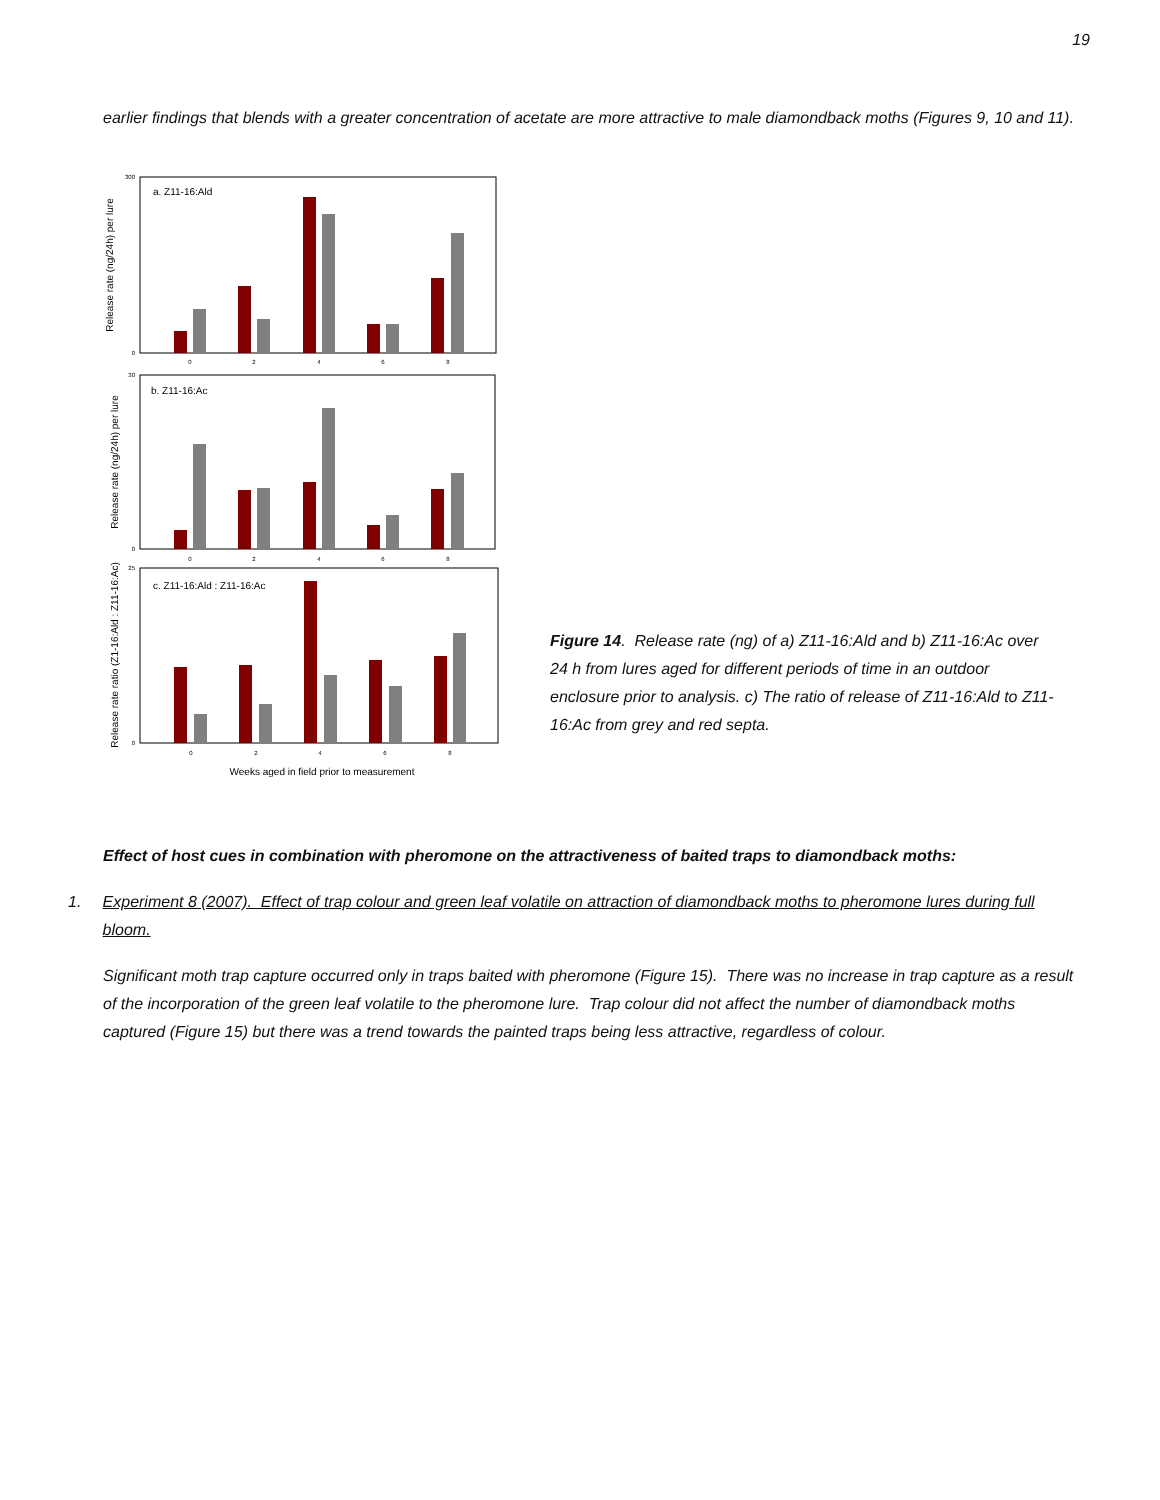19
earlier findings that blends with a greater concentration of acetate are more attractive to male diamondback moths (Figures 9, 10 and 11).
a. Z11-16:Ald
b. Z11-16:Ac
c. Z11-16:Ald : Z11-16:Ac
0
2
4
6
8
0
2
4
6
8
0
2
4
6
8
300
0
30
0
25
0
Weeks aged in field prior to measurement
Release rate (ng/24h) per lure
Release rate (ng/24h) per lure
Release rate ratio (Z1-16:Ald : Z11-16:Ac)
Figure 14. Release rate (ng) of a) Z11-16:Ald and b) Z11-16:Ac over 24 h from lures aged for different periods of time in an outdoor enclosure prior to analysis. c) The ratio of release of Z11-16:Ald to Z11-16:Ac from grey and red septa.
Effect of host cues in combination with pheromone on the attractiveness of baited traps to diamondback moths:
1. Experiment 8 (2007). Effect of trap colour and green leaf volatile on attraction of diamondback moths to pheromone lures during full bloom.
Significant moth trap capture occurred only in traps baited with pheromone (Figure 15). There was no increase in trap capture as a result of the incorporation of the green leaf volatile to the pheromone lure. Trap colour did not affect the number of diamondback moths captured (Figure 15) but there was a trend towards the painted traps being less attractive, regardless of colour.